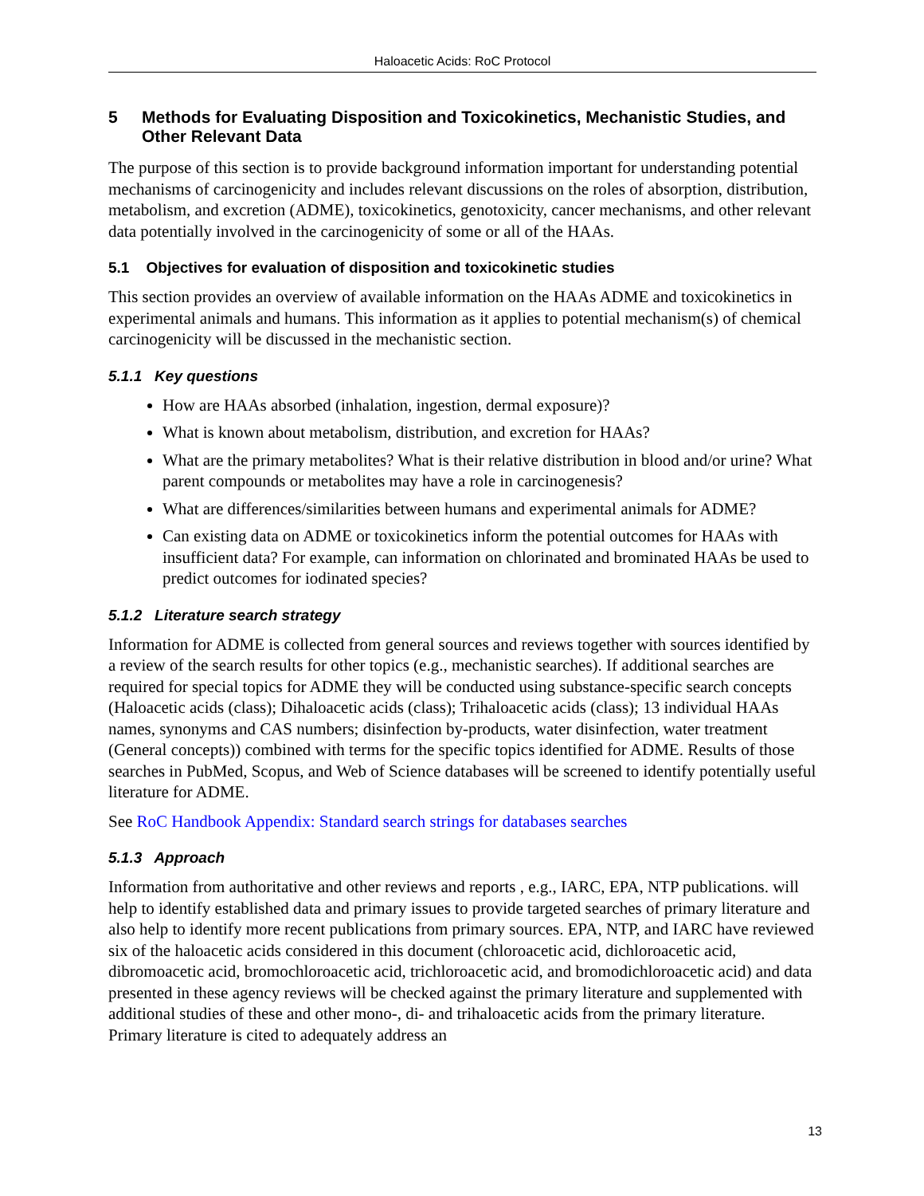Haloacetic Acids: RoC Protocol
5 Methods for Evaluating Disposition and Toxicokinetics, Mechanistic Studies, and Other Relevant Data
The purpose of this section is to provide background information important for understanding potential mechanisms of carcinogenicity and includes relevant discussions on the roles of absorption, distribution, metabolism, and excretion (ADME), toxicokinetics, genotoxicity, cancer mechanisms, and other relevant data potentially involved in the carcinogenicity of some or all of the HAAs.
5.1 Objectives for evaluation of disposition and toxicokinetic studies
This section provides an overview of available information on the HAAs ADME and toxicokinetics in experimental animals and humans. This information as it applies to potential mechanism(s) of chemical carcinogenicity will be discussed in the mechanistic section.
5.1.1 Key questions
How are HAAs absorbed (inhalation, ingestion, dermal exposure)?
What is known about metabolism, distribution, and excretion for HAAs?
What are the primary metabolites? What is their relative distribution in blood and/or urine? What parent compounds or metabolites may have a role in carcinogenesis?
What are differences/similarities between humans and experimental animals for ADME?
Can existing data on ADME or toxicokinetics inform the potential outcomes for HAAs with insufficient data? For example, can information on chlorinated and brominated HAAs be used to predict outcomes for iodinated species?
5.1.2 Literature search strategy
Information for ADME is collected from general sources and reviews together with sources identified by a review of the search results for other topics (e.g., mechanistic searches). If additional searches are required for special topics for ADME they will be conducted using substance-specific search concepts (Haloacetic acids (class); Dihaloacetic acids (class); Trihaloacetic acids (class); 13 individual HAAs names, synonyms and CAS numbers; disinfection by-products, water disinfection, water treatment (General concepts)) combined with terms for the specific topics identified for ADME. Results of those searches in PubMed, Scopus, and Web of Science databases will be screened to identify potentially useful literature for ADME.
See RoC Handbook Appendix: Standard search strings for databases searches
5.1.3 Approach
Information from authoritative and other reviews and reports , e.g., IARC, EPA, NTP publications. will help to identify established data and primary issues to provide targeted searches of primary literature and also help to identify more recent publications from primary sources. EPA, NTP, and IARC have reviewed six of the haloacetic acids considered in this document (chloroacetic acid, dichloroacetic acid, dibromoacetic acid, bromochloroacetic acid, trichloroacetic acid, and bromodichloroacetic acid) and data presented in these agency reviews will be checked against the primary literature and supplemented with additional studies of these and other mono-, di- and trihaloacetic acids from the primary literature. Primary literature is cited to adequately address an
13